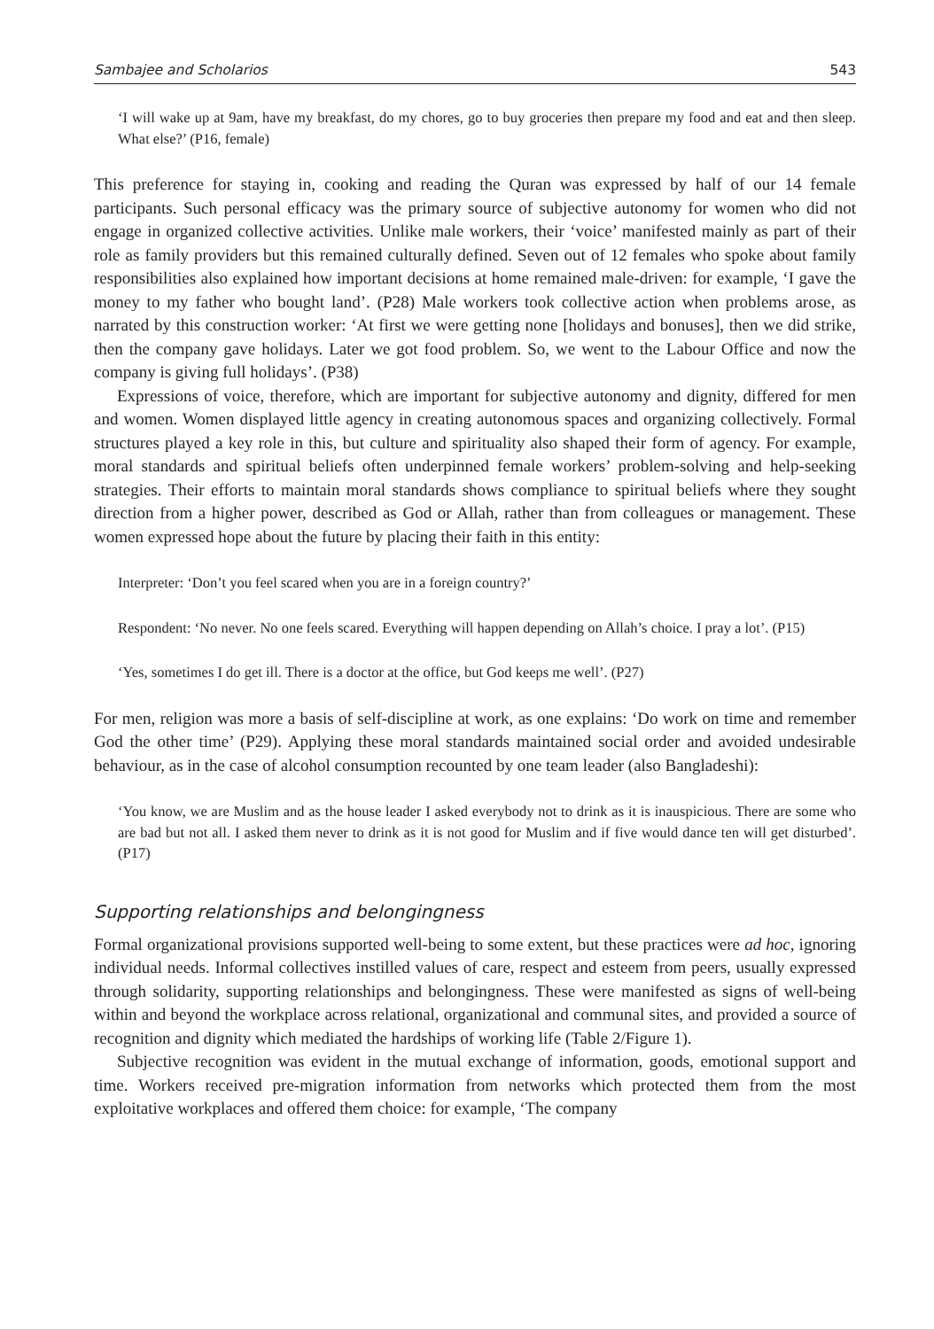Sambajee and Scholarios 543
‘I will wake up at 9am, have my breakfast, do my chores, go to buy groceries then prepare my food and eat and then sleep. What else?’ (P16, female)
This preference for staying in, cooking and reading the Quran was expressed by half of our 14 female participants. Such personal efficacy was the primary source of subjective autonomy for women who did not engage in organized collective activities. Unlike male workers, their ‘voice’ manifested mainly as part of their role as family providers but this remained culturally defined. Seven out of 12 females who spoke about family responsibilities also explained how important decisions at home remained male-driven: for example, ‘I gave the money to my father who bought land’. (P28) Male workers took collective action when problems arose, as narrated by this construction worker: ‘At first we were getting none [holidays and bonuses], then we did strike, then the company gave holidays. Later we got food problem. So, we went to the Labour Office and now the company is giving full holidays’. (P38)
Expressions of voice, therefore, which are important for subjective autonomy and dignity, differed for men and women. Women displayed little agency in creating autonomous spaces and organizing collectively. Formal structures played a key role in this, but culture and spirituality also shaped their form of agency. For example, moral standards and spiritual beliefs often underpinned female workers’ problem-solving and help-seeking strategies. Their efforts to maintain moral standards shows compliance to spiritual beliefs where they sought direction from a higher power, described as God or Allah, rather than from colleagues or management. These women expressed hope about the future by placing their faith in this entity:
Interpreter: ‘Don’t you feel scared when you are in a foreign country?’
Respondent: ‘No never. No one feels scared. Everything will happen depending on Allah’s choice. I pray a lot’. (P15)
‘Yes, sometimes I do get ill. There is a doctor at the office, but God keeps me well’. (P27)
For men, religion was more a basis of self-discipline at work, as one explains: ‘Do work on time and remember God the other time’ (P29). Applying these moral standards maintained social order and avoided undesirable behaviour, as in the case of alcohol consumption recounted by one team leader (also Bangladeshi):
‘You know, we are Muslim and as the house leader I asked everybody not to drink as it is inauspicious. There are some who are bad but not all. I asked them never to drink as it is not good for Muslim and if five would dance ten will get disturbed’. (P17)
Supporting relationships and belongingness
Formal organizational provisions supported well-being to some extent, but these practices were ad hoc, ignoring individual needs. Informal collectives instilled values of care, respect and esteem from peers, usually expressed through solidarity, supporting relationships and belongingness. These were manifested as signs of well-being within and beyond the workplace across relational, organizational and communal sites, and provided a source of recognition and dignity which mediated the hardships of working life (Table 2/Figure 1).
Subjective recognition was evident in the mutual exchange of information, goods, emotional support and time. Workers received pre-migration information from networks which protected them from the most exploitative workplaces and offered them choice: for example, ‘The company